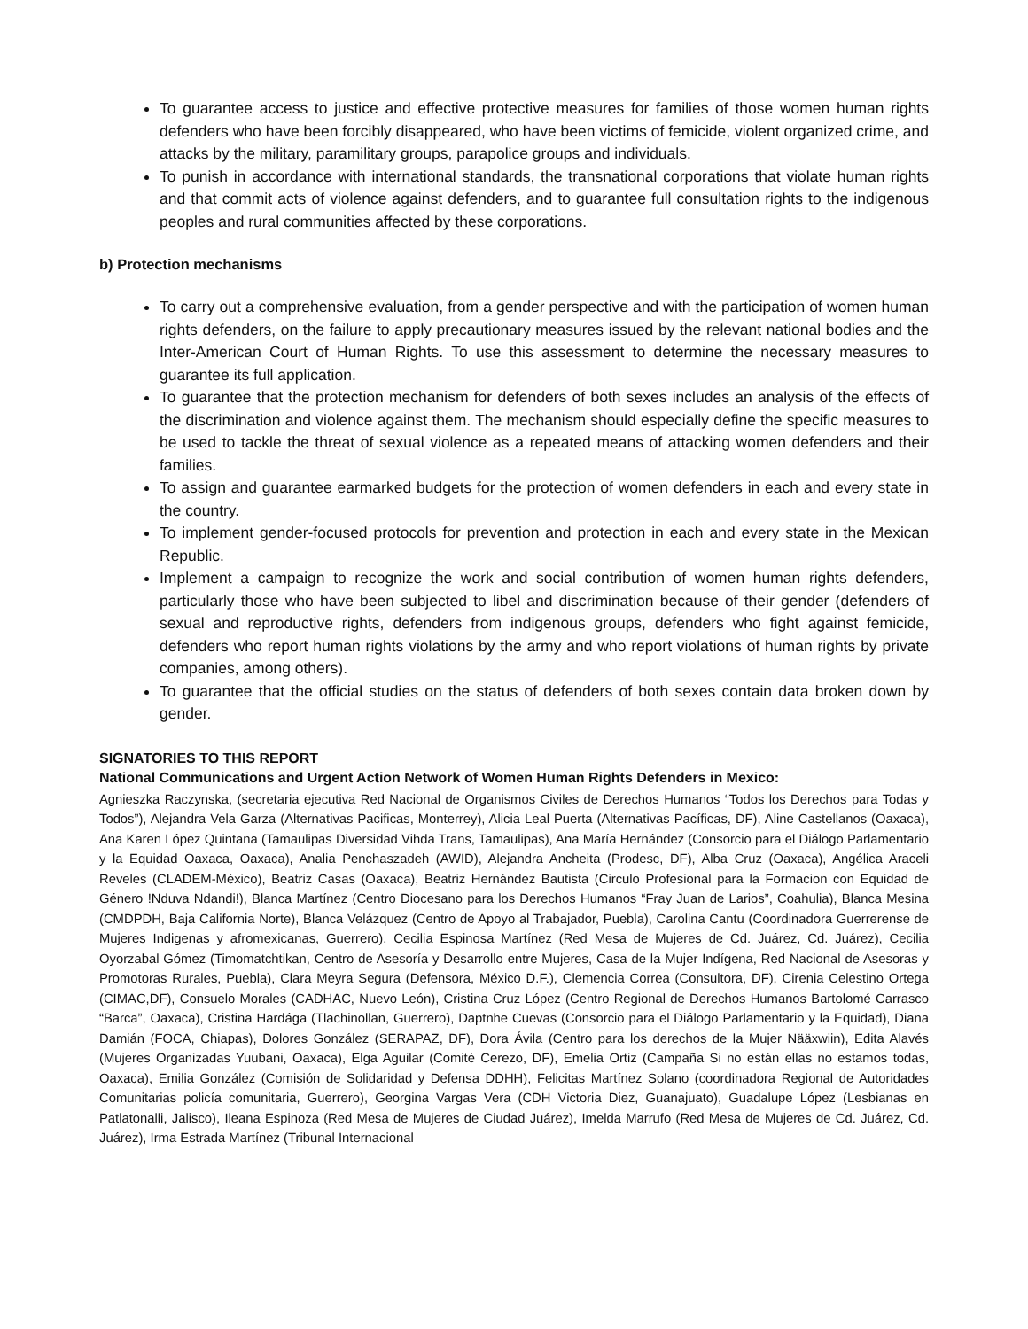To guarantee access to justice and effective protective measures for families of those women human rights defenders who have been forcibly disappeared, who have been victims of femicide, violent organized crime, and attacks by the military, paramilitary groups, parapolice groups and individuals.
To punish in accordance with international standards, the transnational corporations that violate human rights and that commit acts of violence against defenders, and to guarantee full consultation rights to the indigenous peoples and rural communities affected by these corporations.
b) Protection mechanisms
To carry out a comprehensive evaluation, from a gender perspective and with the participation of women human rights defenders, on the failure to apply precautionary measures issued by the relevant national bodies and the Inter-American Court of Human Rights. To use this assessment to determine the necessary measures to guarantee its full application.
To guarantee that the protection mechanism for defenders of both sexes includes an analysis of the effects of the discrimination and violence against them. The mechanism should especially define the specific measures to be used to tackle the threat of sexual violence as a repeated means of attacking women defenders and their families.
To assign and guarantee earmarked budgets for the protection of women defenders in each and every state in the country.
To implement gender-focused protocols for prevention and protection in each and every state in the Mexican Republic.
Implement a campaign to recognize the work and social contribution of women human rights defenders, particularly those who have been subjected to libel and discrimination because of their gender (defenders of sexual and reproductive rights, defenders from indigenous groups, defenders who fight against femicide, defenders who report human rights violations by the army and who report violations of human rights by private companies, among others).
To guarantee that the official studies on the status of defenders of both sexes contain data broken down by gender.
SIGNATORIES TO THIS REPORT
National Communications and Urgent Action Network of Women Human Rights Defenders in Mexico:
Agnieszka Raczynska, (secretaria ejecutiva Red Nacional de Organismos Civiles de Derechos Humanos “Todos los Derechos para Todas y Todos”), Alejandra Vela Garza (Alternativas Pacificas, Monterrey), Alicia Leal Puerta (Alternativas Pacíficas, DF), Aline Castellanos (Oaxaca), Ana Karen López Quintana (Tamaulipas Diversidad Vihda Trans, Tamaulipas), Ana María Hernández (Consorcio para el Diálogo Parlamentario y la Equidad Oaxaca, Oaxaca), Analia Penchaszadeh (AWID), Alejandra Ancheita (Prodesc, DF), Alba Cruz (Oaxaca), Angélica Araceli Reveles (CLADEM-México), Beatriz Casas (Oaxaca), Beatriz Hernández Bautista (Circulo Profesional para la Formacion con Equidad de Género !Nduva Ndandi!), Blanca Martínez (Centro Diocesano para los Derechos Humanos “Fray Juan de Larios”, Coahulia), Blanca Mesina (CMDPDH, Baja California Norte), Blanca Velázquez (Centro de Apoyo al Trabajador, Puebla), Carolina Cantu (Coordinadora Guerrerense de Mujeres Indigenas y afromexicanas, Guerrero), Cecilia Espinosa Martínez (Red Mesa de Mujeres de Cd. Juárez, Cd. Juárez), Cecilia Oyorzabal Gómez (Timomatchtikan, Centro de Asesoría y Desarrollo entre Mujeres, Casa de la Mujer Indígena, Red Nacional de Asesoras y Promotoras Rurales, Puebla), Clara Meyra Segura (Defensora, México D.F.), Clemencia Correa (Consultora, DF), Cirenia Celestino Ortega (CIMAC,DF), Consuelo Morales (CADHAC, Nuevo León), Cristina Cruz López (Centro Regional de Derechos Humanos Bartolomé Carrasco “Barca”, Oaxaca), Cristina Hardága (Tlachinollan, Guerrero), Daptnhe Cuevas (Consorcio para el Diálogo Parlamentario y la Equidad), Diana Damián (FOCA, Chiapas), Dolores González (SERAPAZ, DF), Dora Ávila (Centro para los derechos de la Mujer Nääxwiin), Edita Alavés (Mujeres Organizadas Yuubani, Oaxaca), Elga Aguilar (Comité Cerezo, DF), Emelia Ortiz (Campaña Si no están ellas no estamos todas, Oaxaca), Emilia González (Comisión de Solidaridad y Defensa DDHH), Felicitas Martínez Solano (coordinadora Regional de Autoridades Comunitarias policía comunitaria, Guerrero), Georgina Vargas Vera (CDH Victoria Diez, Guanajuato), Guadalupe López (Lesbianas en Patlatonalli, Jalisco), Ileana Espinoza (Red Mesa de Mujeres de Ciudad Juárez), Imelda Marrufo (Red Mesa de Mujeres de Cd. Juárez, Cd. Juárez), Irma Estrada Martínez (Tribunal Internacional